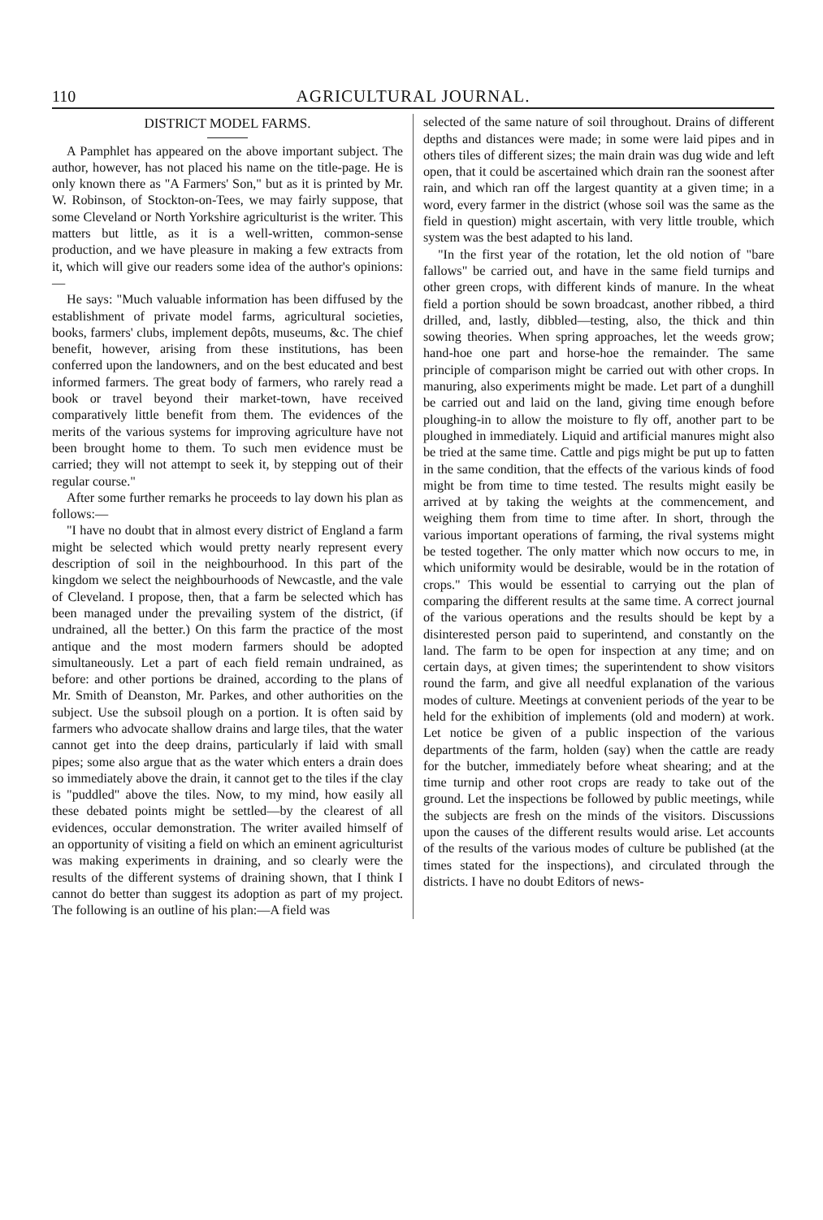110 AGRICULTURAL JOURNAL.
DISTRICT MODEL FARMS.
A Pamphlet has appeared on the above important subject. The author, however, has not placed his name on the title-page. He is only known there as "A Farmers' Son," but as it is printed by Mr. W. Robinson, of Stockton-on-Tees, we may fairly suppose, that some Cleveland or North Yorkshire agriculturist is the writer. This matters but little, as it is a well-written, common-sense production, and we have pleasure in making a few extracts from it, which will give our readers some idea of the author's opinions:—
He says: "Much valuable information has been diffused by the establishment of private model farms, agricultural societies, books, farmers' clubs, implement depôts, museums, &c. The chief benefit, however, arising from these institutions, has been conferred upon the landowners, and on the best educated and best informed farmers. The great body of farmers, who rarely read a book or travel beyond their market-town, have received comparatively little benefit from them. The evidences of the merits of the various systems for improving agriculture have not been brought home to them. To such men evidence must be carried; they will not attempt to seek it, by stepping out of their regular course."
After some further remarks he proceeds to lay down his plan as follows:—
"I have no doubt that in almost every district of England a farm might be selected which would pretty nearly represent every description of soil in the neighbourhood. In this part of the kingdom we select the neighbourhoods of Newcastle, and the vale of Cleveland. I propose, then, that a farm be selected which has been managed under the prevailing system of the district, (if undrained, all the better.) On this farm the practice of the most antique and the most modern farmers should be adopted simultaneously. Let a part of each field remain undrained, as before: and other portions be drained, according to the plans of Mr. Smith of Deanston, Mr. Parkes, and other authorities on the subject. Use the subsoil plough on a portion. It is often said by farmers who advocate shallow drains and large tiles, that the water cannot get into the deep drains, particularly if laid with small pipes; some also argue that as the water which enters a drain does so immediately above the drain, it cannot get to the tiles if the clay is "puddled" above the tiles. Now, to my mind, how easily all these debated points might be settled—by the clearest of all evidences, occular demonstration. The writer availed himself of an opportunity of visiting a field on which an eminent agriculturist was making experiments in draining, and so clearly were the results of the different systems of draining shown, that I think I cannot do better than suggest its adoption as part of my project. The following is an outline of his plan:—A field was
selected of the same nature of soil throughout. Drains of different depths and distances were made; in some were laid pipes and in others tiles of different sizes; the main drain was dug wide and left open, that it could be ascertained which drain ran the soonest after rain, and which ran off the largest quantity at a given time; in a word, every farmer in the district (whose soil was the same as the field in question) might ascertain, with very little trouble, which system was the best adapted to his land.
"In the first year of the rotation, let the old notion of "bare fallows" be carried out, and have in the same field turnips and other green crops, with different kinds of manure. In the wheat field a portion should be sown broadcast, another ribbed, a third drilled, and, lastly, dibbled—testing, also, the thick and thin sowing theories. When spring approaches, let the weeds grow; hand-hoe one part and horse-hoe the remainder. The same principle of comparison might be carried out with other crops. In manuring, also experiments might be made. Let part of a dunghill be carried out and laid on the land, giving time enough before ploughing-in to allow the moisture to fly off, another part to be ploughed in immediately. Liquid and artificial manures might also be tried at the same time. Cattle and pigs might be put up to fatten in the same condition, that the effects of the various kinds of food might be from time to time tested. The results might easily be arrived at by taking the weights at the commencement, and weighing them from time to time after. In short, through the various important operations of farming, the rival systems might be tested together. The only matter which now occurs to me, in which uniformity would be desirable, would be in the rotation of crops." This would be essential to carrying out the plan of comparing the different results at the same time. A correct journal of the various operations and the results should be kept by a disinterested person paid to superintend, and constantly on the land. The farm to be open for inspection at any time; and on certain days, at given times; the superintendent to show visitors round the farm, and give all needful explanation of the various modes of culture. Meetings at convenient periods of the year to be held for the exhibition of implements (old and modern) at work. Let notice be given of a public inspection of the various departments of the farm, holden (say) when the cattle are ready for the butcher, immediately before wheat shearing; and at the time turnip and other root crops are ready to take out of the ground. Let the inspections be followed by public meetings, while the subjects are fresh on the minds of the visitors. Discussions upon the causes of the different results would arise. Let accounts of the results of the various modes of culture be published (at the times stated for the inspections), and circulated through the districts. I have no doubt Editors of news-